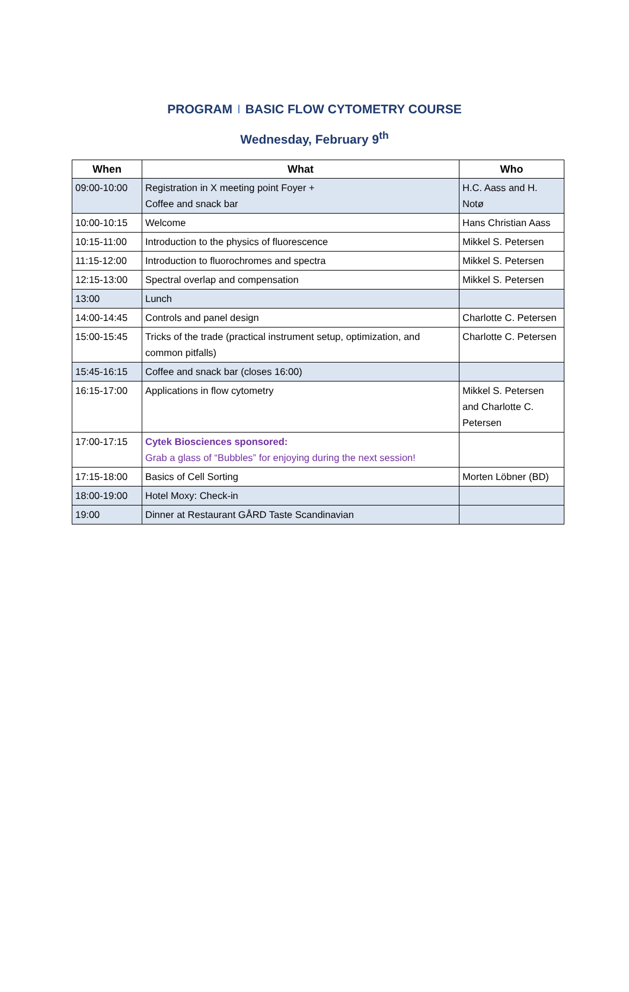PROGRAM I BASIC FLOW CYTOMETRY COURSE
Wednesday, February 9<sup>th</sup>
| When | What | Who |
| --- | --- | --- |
| 09:00-10:00 | Registration in X meeting point Foyer + Coffee and snack bar | H.C. Aass and H. Notø |
| 10:00-10:15 | Welcome | Hans Christian Aass |
| 10:15-11:00 | Introduction to the physics of fluorescence | Mikkel S. Petersen |
| 11:15-12:00 | Introduction to fluorochromes and spectra | Mikkel S. Petersen |
| 12:15-13:00 | Spectral overlap and compensation | Mikkel S. Petersen |
| 13:00 | Lunch | |
| 14:00-14:45 | Controls and panel design | Charlotte C. Petersen |
| 15:00-15:45 | Tricks of the trade (practical instrument setup, optimization, and common pitfalls) | Charlotte C. Petersen |
| 15:45-16:15 | Coffee and snack bar (closes 16:00) | |
| 16:15-17:00 | Applications in flow cytometry | Mikkel S. Petersen and Charlotte C. Petersen |
| 17:00-17:15 | Cytek Biosciences sponsored: Grab a glass of “Bubbles” for enjoying during the next session! | |
| 17:15-18:00 | Basics of Cell Sorting | Morten Löbner (BD) |
| 18:00-19:00 | Hotel Moxy: Check-in | |
| 19:00 | Dinner at Restaurant GÅRD Taste Scandinavian | |